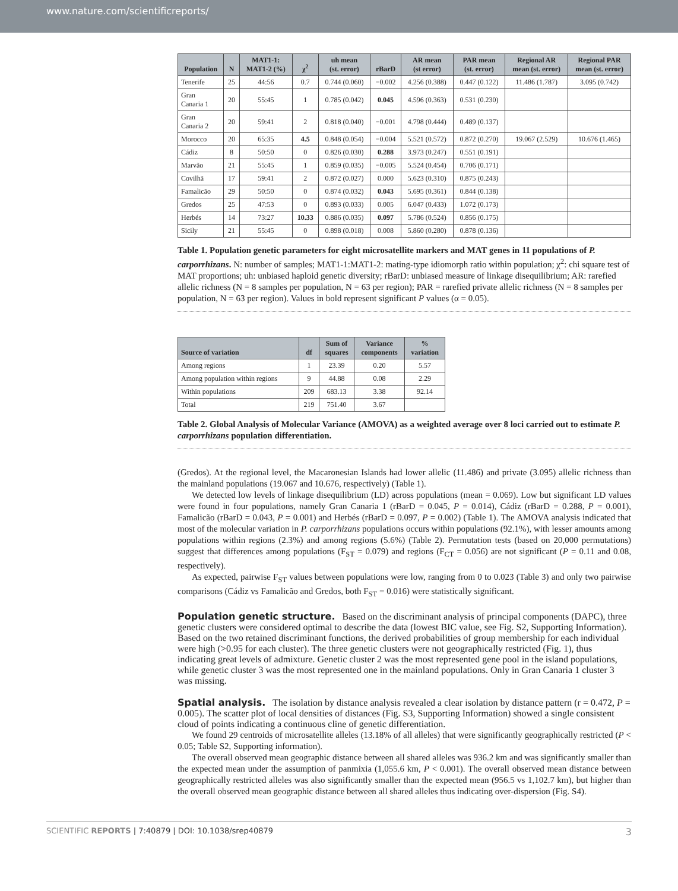www.nature.com/scientificreports/
| Population | N | MAT1-1: MAT1-2 (%) | χ<sup>2</sup> | uh mean (st. error) | rBarD | AR mean (st error) | PAR mean (st. error) | Regional AR mean (st. error) | Regional PAR mean (st. error) |
| --- | --- | --- | --- | --- | --- | --- | --- | --- | --- |
| Tenerife | 25 | 44:56 | 0.7 | 0.744 (0.060) | −0.002 | 4.256 (0.388) | 0.447 (0.122) | 11.486 (1.787) | 3.095 (0.742) |
| Gran Canaria 1 | 20 | 55:45 | 1 | 0.785 (0.042) | 0.045 | 4.596 (0.363) | 0.531 (0.230) | | |
| Gran Canaria 2 | 20 | 59:41 | 2 | 0.818 (0.040) | −0.001 | 4.798 (0.444) | 0.489 (0.137) | | |
| Morocco | 20 | 65:35 | 4.5 | 0.848 (0.054) | −0.004 | 5.521 (0.572) | 0.872 (0.270) | 19.067 (2.529) | 10.676 (1.465) |
| Cádiz | 8 | 50:50 | 0 | 0.826 (0.030) | 0.288 | 3.973 (0.247) | 0.551 (0.191) | | |
| Marvão | 21 | 55:45 | 1 | 0.859 (0.035) | −0.005 | 5.524 (0.454) | 0.706 (0.171) | | |
| Covilhã | 17 | 59:41 | 2 | 0.872 (0.027) | 0.000 | 5.623 (0.310) | 0.875 (0.243) | | |
| Famalicão | 29 | 50:50 | 0 | 0.874 (0.032) | 0.043 | 5.695 (0.361) | 0.844 (0.138) | | |
| Gredos | 25 | 47:53 | 0 | 0.893 (0.033) | 0.005 | 6.047 (0.433) | 1.072 (0.173) | | |
| Herbés | 14 | 73:27 | 10.33 | 0.886 (0.035) | 0.097 | 5.786 (0.524) | 0.856 (0.175) | | |
| Sicily | 21 | 55:45 | 0 | 0.898 (0.018) | 0.008 | 5.860 (0.280) | 0.878 (0.136) | | |
Table 1. Population genetic parameters for eight microsatellite markers and MAT genes in 11 populations of P. carporrhizans. N: number of samples; MAT1-1:MAT1-2: mating-type idiomorph ratio within population; χ<sup>2</sup>: chi square test of MAT proportions; uh: unbiased haploid genetic diversity; rBarD: unbiased measure of linkage disequilibrium; AR: rarefied allelic richness (N = 8 samples per population, N = 63 per region); PAR = rarefied private allelic richness (N = 8 samples per population, N = 63 per region). Values in bold represent significant P values (α = 0.05).
| Source of variation | df | Sum of squares | Variance components | % variation |
| --- | --- | --- | --- | --- |
| Among regions | 1 | 23.39 | 0.20 | 5.57 |
| Among population within regions | 9 | 44.88 | 0.08 | 2.29 |
| Within populations | 209 | 683.13 | 3.38 | 92.14 |
| Total | 219 | 751.40 | 3.67 | |
Table 2. Global Analysis of Molecular Variance (AMOVA) as a weighted average over 8 loci carried out to estimate P. carporrhizans population differentiation.
(Gredos). At the regional level, the Macaronesian Islands had lower allelic (11.486) and private (3.095) allelic richness than the mainland populations (19.067 and 10.676, respectively) (Table 1).
We detected low levels of linkage disequilibrium (LD) across populations (mean = 0.069). Low but significant LD values were found in four populations, namely Gran Canaria 1 (rBarD = 0.045, P = 0.014), Cádiz (rBarD = 0.288, P = 0.001), Famalicão (rBarD = 0.043, P = 0.001) and Herbés (rBarD = 0.097, P = 0.002) (Table 1). The AMOVA analysis indicated that most of the molecular variation in P. carporrhizans populations occurs within populations (92.1%), with lesser amounts among populations within regions (2.3%) and among regions (5.6%) (Table 2). Permutation tests (based on 20,000 permutations) suggest that differences among populations (F<sub>ST</sub> = 0.079) and regions (F<sub>CT</sub> = 0.056) are not significant (P = 0.11 and 0.08, respectively).
As expected, pairwise F<sub>ST</sub> values between populations were low, ranging from 0 to 0.023 (Table 3) and only two pairwise comparisons (Cádiz vs Famalicão and Gredos, both F<sub>ST</sub> = 0.016) were statistically significant.
Population genetic structure.
Based on the discriminant analysis of principal components (DAPC), three genetic clusters were considered optimal to describe the data (lowest BIC value, see Fig. S2, Supporting Information). Based on the two retained discriminant functions, the derived probabilities of group membership for each individual were high (>0.95 for each cluster). The three genetic clusters were not geographically restricted (Fig. 1), thus indicating great levels of admixture. Genetic cluster 2 was the most represented gene pool in the island populations, while genetic cluster 3 was the most represented one in the mainland populations. Only in Gran Canaria 1 cluster 3 was missing.
Spatial analysis.
The isolation by distance analysis revealed a clear isolation by distance pattern (r = 0.472, P = 0.005). The scatter plot of local densities of distances (Fig. S3, Supporting Information) showed a single consistent cloud of points indicating a continuous cline of genetic differentiation.
We found 29 centroids of microsatellite alleles (13.18% of all alleles) that were significantly geographically restricted (P < 0.05; Table S2, Supporting information).
The overall observed mean geographic distance between all shared alleles was 936.2 km and was significantly smaller than the expected mean under the assumption of panmixia (1,055.6 km, P < 0.001). The overall observed mean distance between geographically restricted alleles was also significantly smaller than the expected mean (956.5 vs 1,102.7 km), but higher than the overall observed mean geographic distance between all shared alleles thus indicating over-dispersion (Fig. S4).
SCIENTIFIC REPORTS | 7:40879 | DOI: 10.1038/srep40879 3